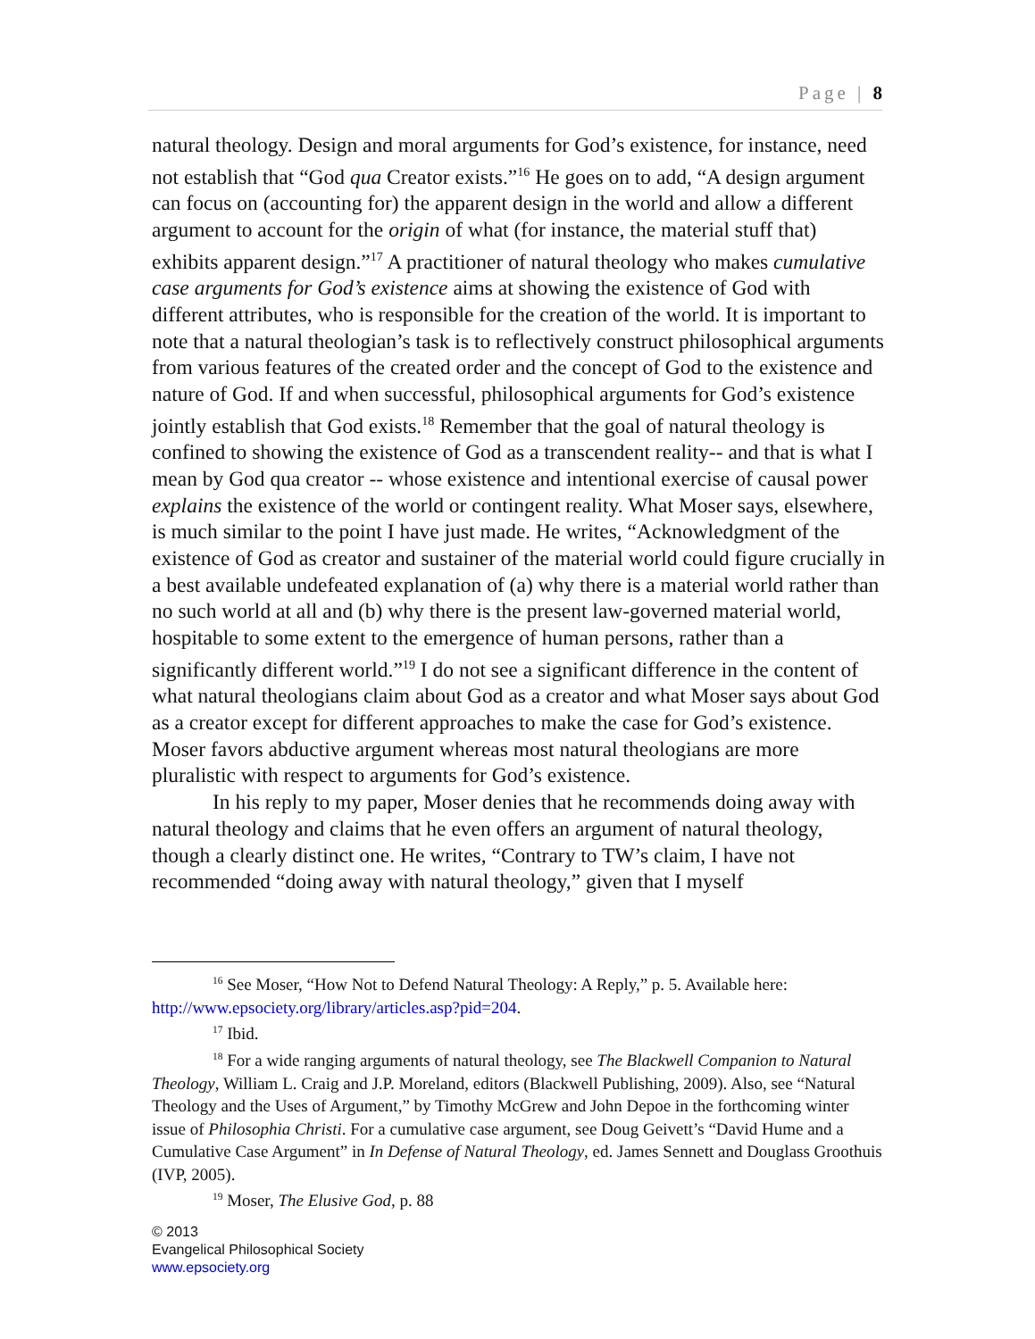Page | 8
natural theology. Design and moral arguments for God’s existence, for instance, need not establish that “God qua Creator exists.”<sup>16</sup> He goes on to add, “A design argument can focus on (accounting for) the apparent design in the world and allow a different argument to account for the origin of what (for instance, the material stuff that) exhibits apparent design.”<sup>17</sup> A practitioner of natural theology who makes cumulative case arguments for God’s existence aims at showing the existence of God with different attributes, who is responsible for the creation of the world. It is important to note that a natural theologian’s task is to reflectively construct philosophical arguments from various features of the created order and the concept of God to the existence and nature of God. If and when successful, philosophical arguments for God’s existence jointly establish that God exists.<sup>18</sup> Remember that the goal of natural theology is confined to showing the existence of God as a transcendent reality-- and that is what I mean by God qua creator -- whose existence and intentional exercise of causal power explains the existence of the world or contingent reality. What Moser says, elsewhere, is much similar to the point I have just made. He writes, “Acknowledgment of the existence of God as creator and sustainer of the material world could figure crucially in a best available undefeated explanation of (a) why there is a material world rather than no such world at all and (b) why there is the present law-governed material world, hospitable to some extent to the emergence of human persons, rather than a significantly different world.”<sup>19</sup> I do not see a significant difference in the content of what natural theologians claim about God as a creator and what Moser says about God as a creator except for different approaches to make the case for God’s existence. Moser favors abductive argument whereas most natural theologians are more pluralistic with respect to arguments for God’s existence.
In his reply to my paper, Moser denies that he recommends doing away with natural theology and claims that he even offers an argument of natural theology, though a clearly distinct one. He writes, “Contrary to TW’s claim, I have not recommended “doing away with natural theology,” given that I myself
<sup>16</sup> See Moser, “How Not to Defend Natural Theology: A Reply,” p. 5. Available here: http://www.epsociety.org/library/articles.asp?pid=204.
<sup>17</sup> Ibid.
<sup>18</sup> For a wide ranging arguments of natural theology, see The Blackwell Companion to Natural Theology, William L. Craig and J.P. Moreland, editors (Blackwell Publishing, 2009). Also, see “Natural Theology and the Uses of Argument,” by Timothy McGrew and John Depoe in the forthcoming winter issue of Philosophia Christi. For a cumulative case argument, see Doug Geivett’s “David Hume and a Cumulative Case Argument” in In Defense of Natural Theology, ed. James Sennett and Douglass Groothuis (IVP, 2005).
<sup>19</sup> Moser, The Elusive God, p. 88
© 2013
Evangelical Philosophical Society
www.epsociety.org